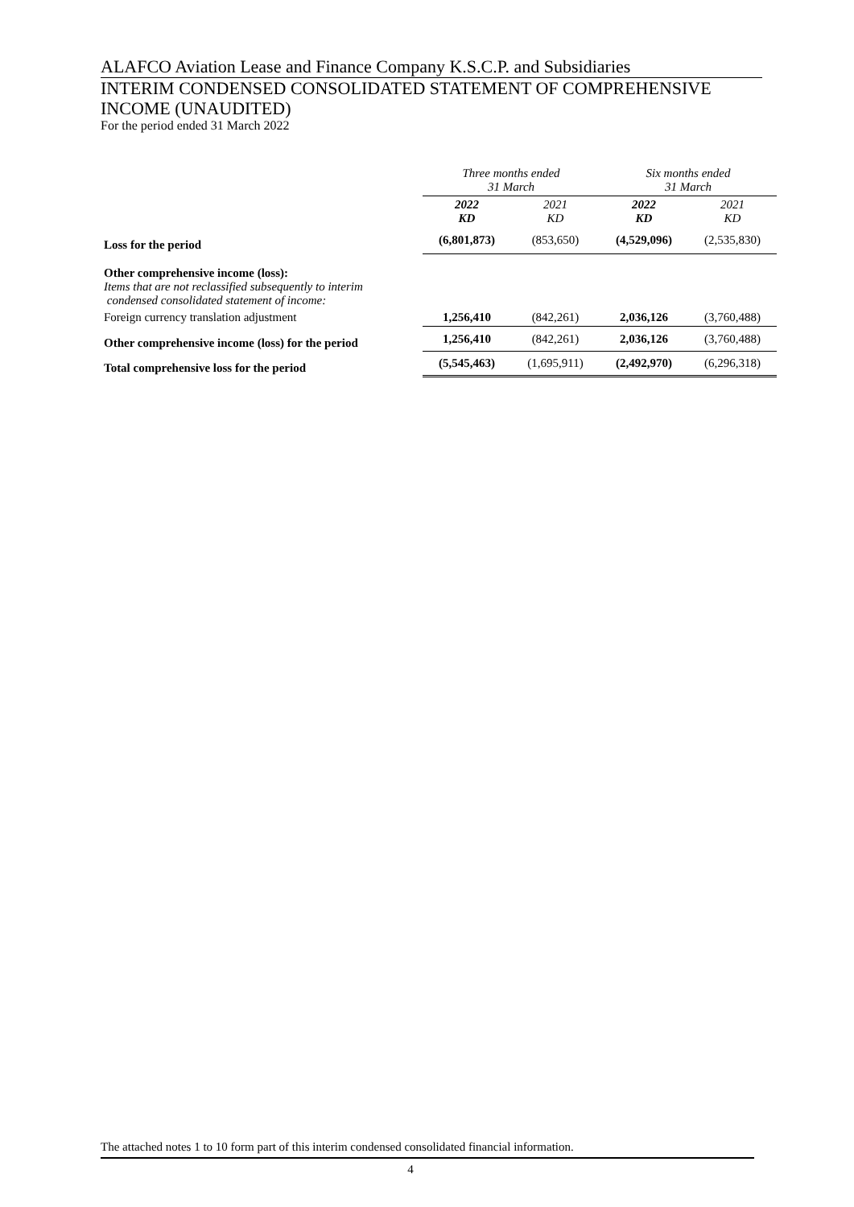ALAFCO Aviation Lease and Finance Company K.S.C.P. and Subsidiaries
INTERIM CONDENSED CONSOLIDATED STATEMENT OF COMPREHENSIVE INCOME (UNAUDITED)
For the period ended 31 March 2022
| | Three months ended 31 March | | Six months ended 31 March | |
| | 2022 KD | 2021 KD | 2022 KD | 2021 KD |
| Loss for the period | (6,801,873) | (853,650) | (4,529,096) | (2,535,830) |
| Other comprehensive income (loss): Items that are not reclassified subsequently to interim condensed consolidated statement of income: | | | | |
| Foreign currency translation adjustment | 1,256,410 | (842,261) | 2,036,126 | (3,760,488) |
| Other comprehensive income (loss) for the period | 1,256,410 | (842,261) | 2,036,126 | (3,760,488) |
| Total comprehensive loss for the period | (5,545,463) | (1,695,911) | (2,492,970) | (6,296,318) |
The attached notes 1 to 10 form part of this interim condensed consolidated financial information.
4